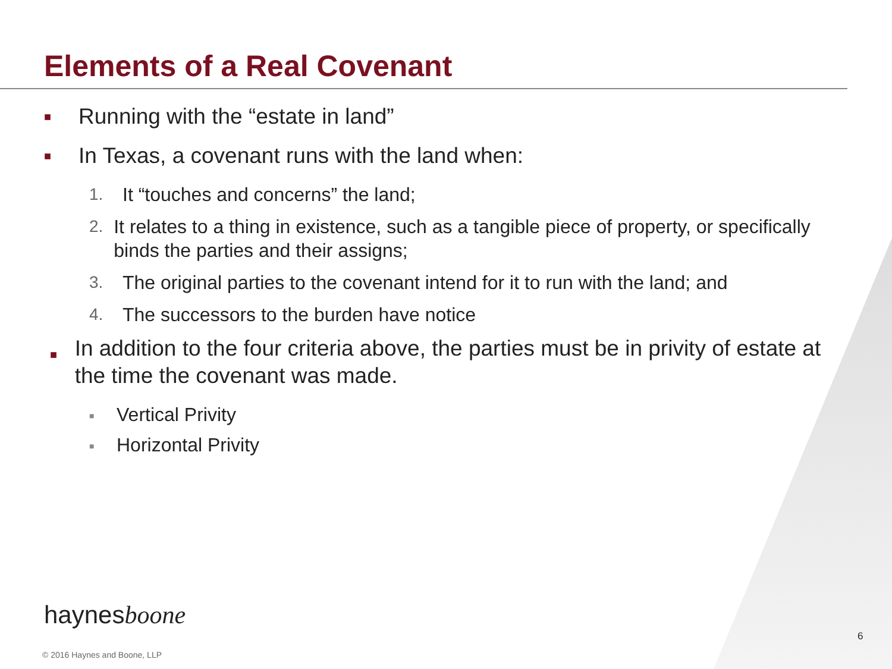Elements of a Real Covenant
■ Running with the “estate in land”
■ In Texas, a covenant runs with the land when:
1. It “touches and concerns” the land;
2. It relates to a thing in existence, such as a tangible piece of property, or specifically binds the parties and their assigns;
3. The original parties to the covenant intend for it to run with the land; and
4. The successors to the burden have notice
■ In addition to the four criteria above, the parties must be in privity of estate at the time the covenant was made.
■ Vertical Privity
■ Horizontal Privity
haynesboone
6
© 2016 Haynes and Boone, LLP